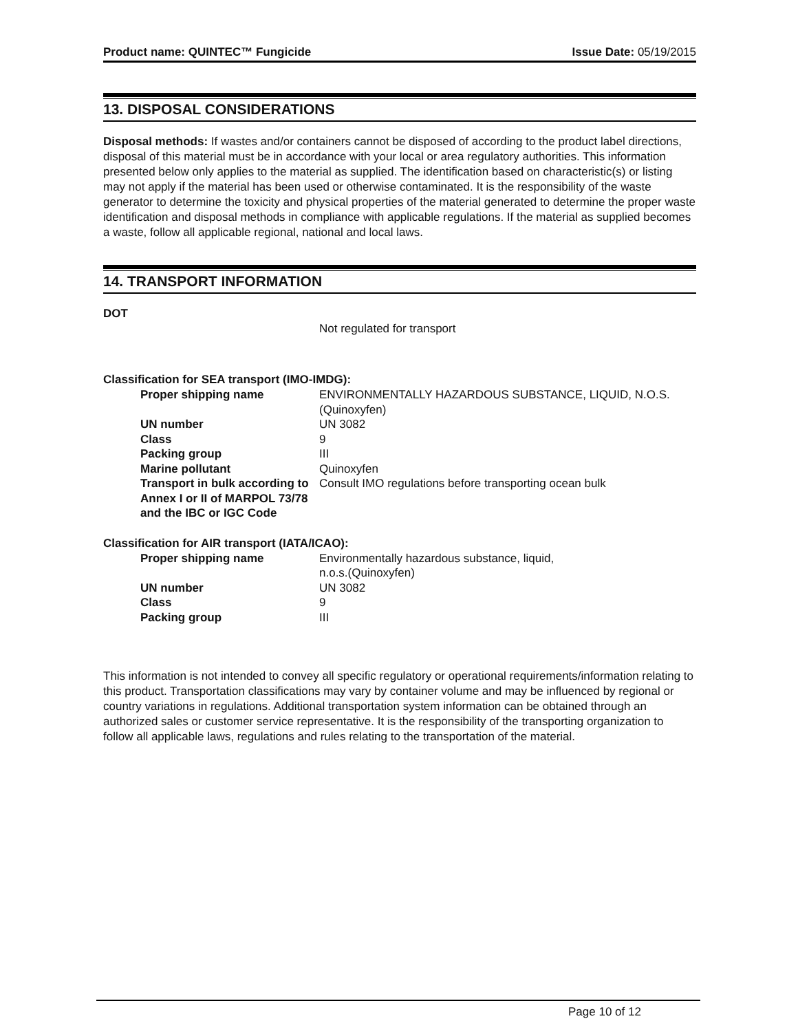Product name: QUINTEC™ Fungicide Issue Date: 05/19/2015
13. DISPOSAL CONSIDERATIONS
Disposal methods: If wastes and/or containers cannot be disposed of according to the product label directions, disposal of this material must be in accordance with your local or area regulatory authorities. This information presented below only applies to the material as supplied. The identification based on characteristic(s) or listing may not apply if the material has been used or otherwise contaminated. It is the responsibility of the waste generator to determine the toxicity and physical properties of the material generated to determine the proper waste identification and disposal methods in compliance with applicable regulations. If the material as supplied becomes a waste, follow all applicable regional, national and local laws.
14. TRANSPORT INFORMATION
DOT
Not regulated for transport
Classification for SEA transport (IMO-IMDG):
| Proper shipping name | ENVIRONMENTALLY HAZARDOUS SUBSTANCE, LIQUID, N.O.S.(Quinoxyfen) |
| UN number | UN 3082 |
| Class | 9 |
| Packing group | III |
| Marine pollutant | Quinoxyfen |
| Transport in bulk according to Annex I or II of MARPOL 73/78 and the IBC or IGC Code | Consult IMO regulations before transporting ocean bulk |
Classification for AIR transport (IATA/ICAO):
| Proper shipping name | Environmentally hazardous substance, liquid, n.o.s.(Quinoxyfen) |
| UN number | UN 3082 |
| Class | 9 |
| Packing group | III |
This information is not intended to convey all specific regulatory or operational requirements/information relating to this product. Transportation classifications may vary by container volume and may be influenced by regional or country variations in regulations. Additional transportation system information can be obtained through an authorized sales or customer service representative. It is the responsibility of the transporting organization to follow all applicable laws, regulations and rules relating to the transportation of the material.
Page 10 of 12